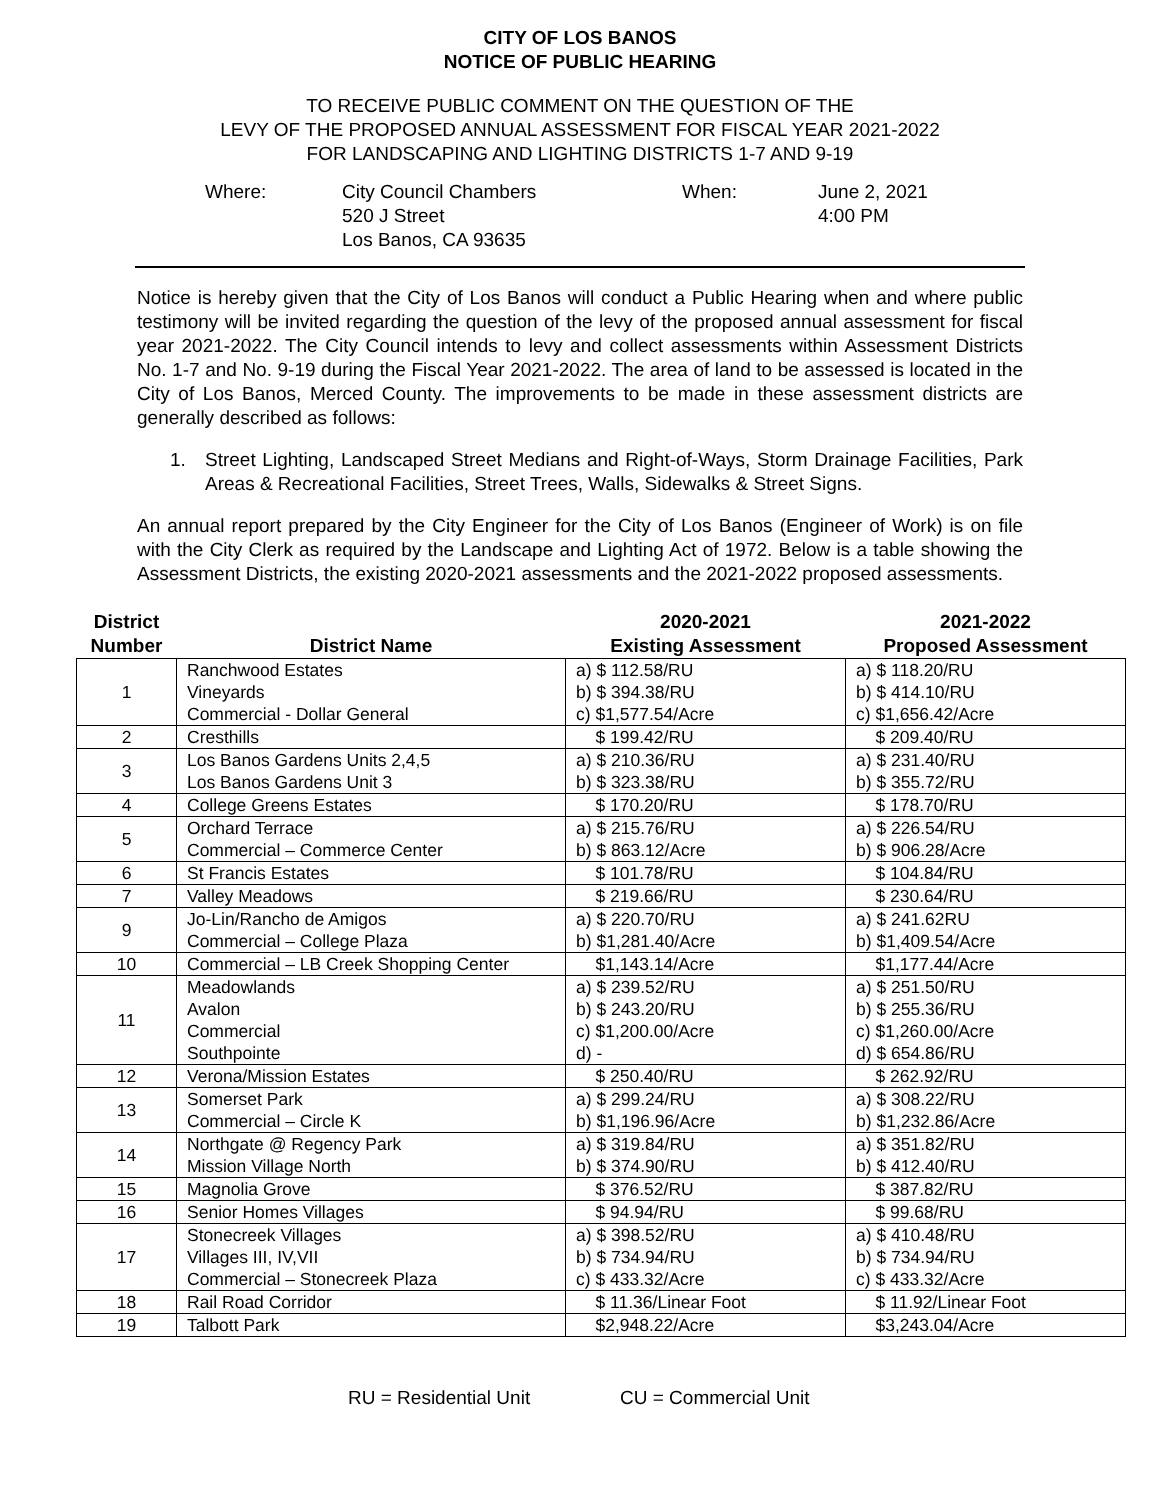CITY OF LOS BANOS
NOTICE OF PUBLIC HEARING
TO RECEIVE PUBLIC COMMENT ON THE QUESTION OF THE
LEVY OF THE PROPOSED ANNUAL ASSESSMENT FOR FISCAL YEAR 2021-2022
FOR LANDSCAPING AND LIGHTING DISTRICTS 1-7 AND 9-19
Where: City Council Chambers
520 J Street
Los Banos, CA 93635
When: June 2, 2021
4:00 PM
Notice is hereby given that the City of Los Banos will conduct a Public Hearing when and where public testimony will be invited regarding the question of the levy of the proposed annual assessment for fiscal year 2021-2022. The City Council intends to levy and collect assessments within Assessment Districts No. 1-7 and No. 9-19 during the Fiscal Year 2021-2022. The area of land to be assessed is located in the City of Los Banos, Merced County. The improvements to be made in these assessment districts are generally described as follows:
1. Street Lighting, Landscaped Street Medians and Right-of-Ways, Storm Drainage Facilities, Park Areas & Recreational Facilities, Street Trees, Walls, Sidewalks & Street Signs.
An annual report prepared by the City Engineer for the City of Los Banos (Engineer of Work) is on file with the City Clerk as required by the Landscape and Lighting Act of 1972. Below is a table showing the Assessment Districts, the existing 2020-2021 assessments and the 2021-2022 proposed assessments.
| District Number | District Name | 2020-2021 Existing Assessment | 2021-2022 Proposed Assessment |
| --- | --- | --- | --- |
| 1 | Ranchwood Estates Vineyards Commercial - Dollar General | a) $ 112.58/RU b) $ 394.38/RU c) $1,577.54/Acre | a) $ 118.20/RU b) $ 414.10/RU c) $1,656.42/Acre |
| 2 | Cresthills | $ 199.42/RU | $ 209.40/RU |
| 3 | Los Banos Gardens Units 2,4,5 Los Banos Gardens Unit 3 | a) $ 210.36/RU b) $ 323.38/RU | a) $ 231.40/RU b) $ 355.72/RU |
| 4 | College Greens Estates | $ 170.20/RU | $ 178.70/RU |
| 5 | Orchard Terrace Commercial – Commerce Center | a) $ 215.76/RU b) $ 863.12/Acre | a) $ 226.54/RU b) $ 906.28/Acre |
| 6 | St Francis Estates | $ 101.78/RU | $ 104.84/RU |
| 7 | Valley Meadows | $ 219.66/RU | $ 230.64/RU |
| 9 | Jo-Lin/Rancho de Amigos Commercial – College Plaza | a) $ 220.70/RU b) $1,281.40/Acre | a) $ 241.62RU b) $1,409.54/Acre |
| 10 | Commercial – LB Creek Shopping Center | $1,143.14/Acre | $1,177.44/Acre |
| 11 | Meadowlands Avalon Commercial Southpointe | a) $ 239.52/RU b) $ 243.20/RU c) $1,200.00/Acre d) - | a) $ 251.50/RU b) $ 255.36/RU c) $1,260.00/Acre d) $ 654.86/RU |
| 12 | Verona/Mission Estates | $ 250.40/RU | $ 262.92/RU |
| 13 | Somerset Park Commercial – Circle K | a) $ 299.24/RU b) $1,196.96/Acre | a) $ 308.22/RU b) $1,232.86/Acre |
| 14 | Northgate @ Regency Park Mission Village North | a) $ 319.84/RU b) $ 374.90/RU | a) $ 351.82/RU b) $ 412.40/RU |
| 15 | Magnolia Grove | $ 376.52/RU | $ 387.82/RU |
| 16 | Senior Homes Villages | $ 94.94/RU | $ 99.68/RU |
| 17 | Stonecreek Villages Villages III, IV,VII Commercial – Stonecreek Plaza | a) $ 398.52/RU b) $ 734.94/RU c) $ 433.32/Acre | a) $ 410.48/RU b) $ 734.94/RU c) $ 433.32/Acre |
| 18 | Rail Road Corridor | $ 11.36/Linear Foot | $ 11.92/Linear Foot |
| 19 | Talbott Park | $2,948.22/Acre | $3,243.04/Acre |
RU = Residential Unit CU = Commercial Unit